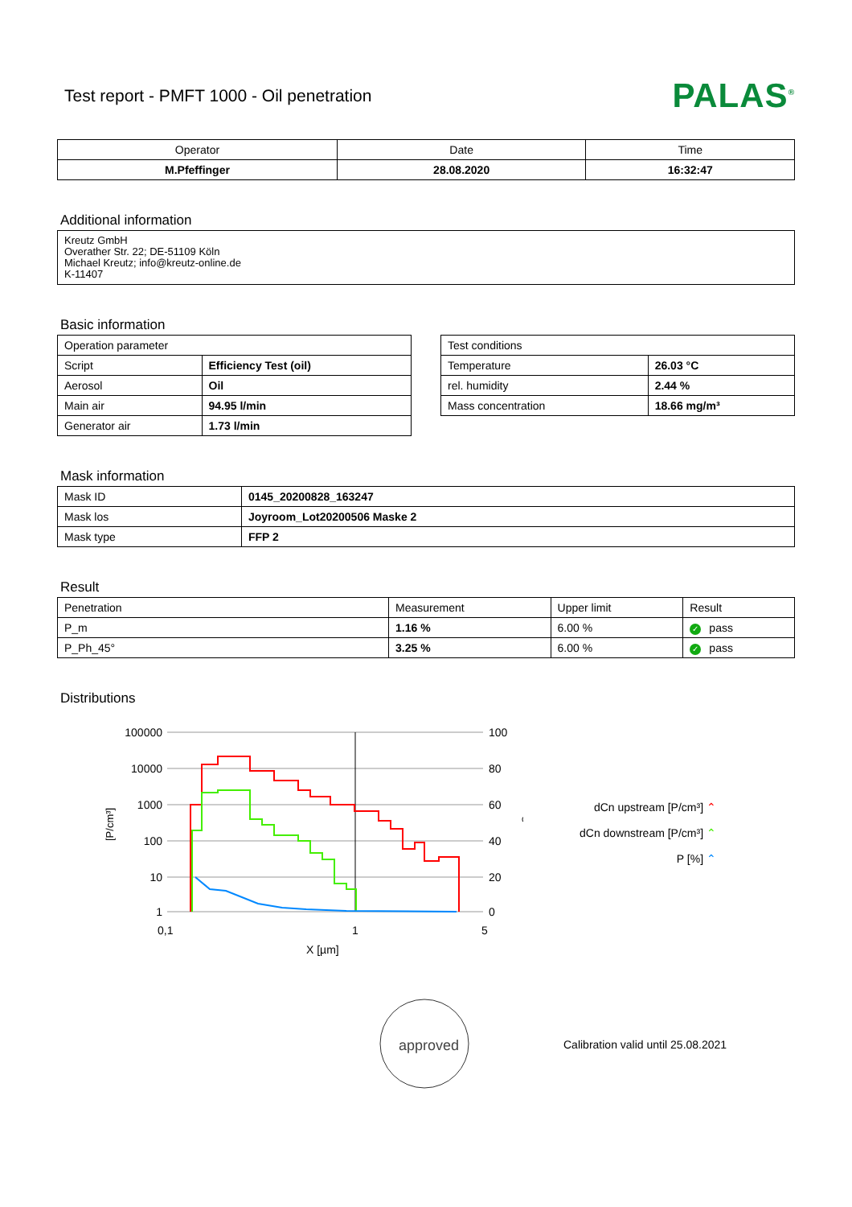Test report - PMFT 1000 - Oil penetration
PALAS<sup>®</sup>
| Operator | Date | Time |
| M.Pfeffinger | 28.08.2020 | 16:32:47 |
Additional information
Kreutz GmbH
Overather Str. 22; DE-51109 Köln
Michael Kreutz; info@kreutz-online.de
K-11407
Basic information
| Operation parameter | |
| Script | Efficiency Test (oil) |
| Aerosol | Oil |
| Main air | 94.95 l/min |
| Generator air | 1.73 l/min |
| Test conditions | |
| Temperature | 26.03 °C |
| rel. humidity | 2.44 % |
| Mass concentration | 18.66 mg/m³ |
Mask information
| Mask ID | 0145_20200828_163247 |
| Mask los | Joyroom_Lot20200506 Maske 2 |
| Mask type | FFP 2 |
Result
| Penetration | Measurement | Upper limit | Result |
| P_m | 1.16 % | 6.00 % | ✓ pass |
| P_Ph_45° | 3.25 % | 6.00 % | ✓ pass |
Distributions
100000
10000
1000
100
10
1
100
80
60
40
20
0
0,1
1
5
X [µm]
[P/cm³]
%
dCn upstream [P/cm³] ⌃
dCn downstream [P/cm³] ⌃
P [%] ⌃
approved
Calibration valid until 25.08.2021